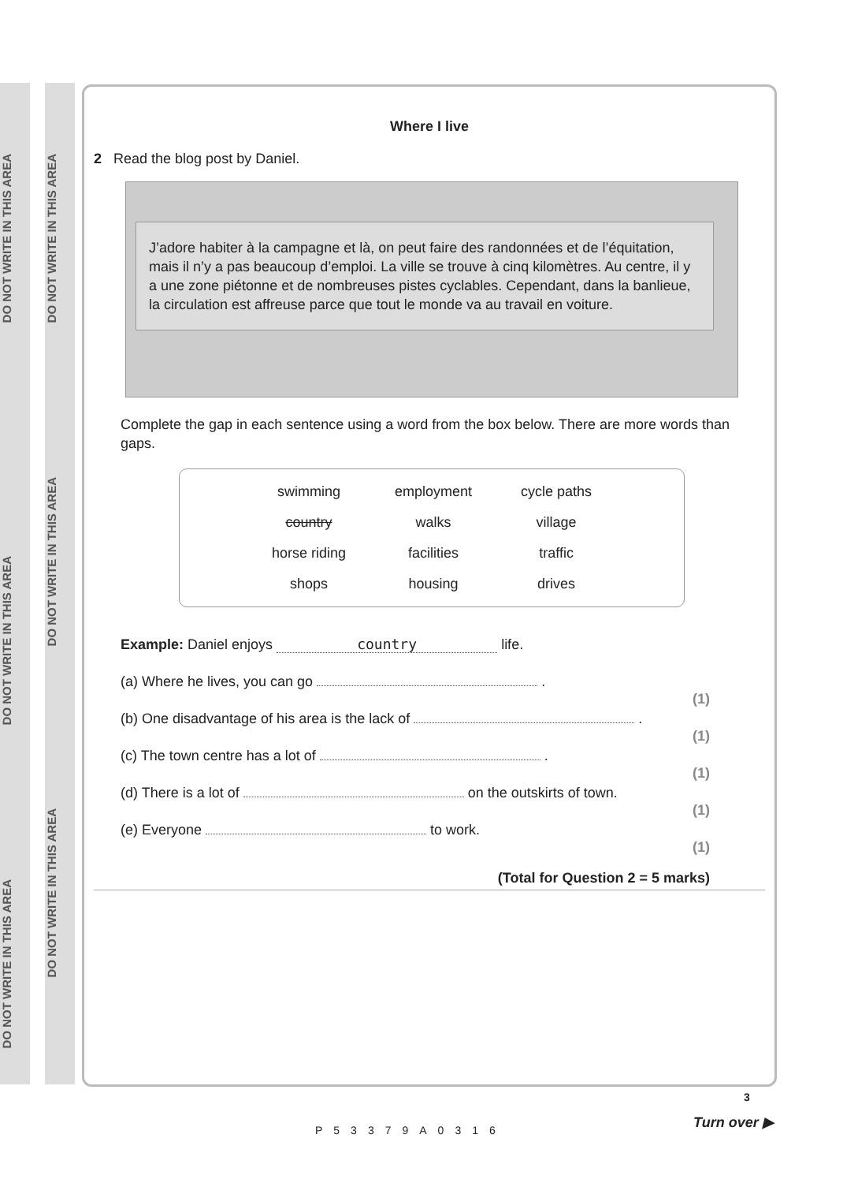DO NOT WRITE IN THIS AREA
DO NOT WRITE IN THIS AREA
DO NOT WRITE IN THIS AREA
DO NOT WRITE IN THIS AREA
DO NOT WRITE IN THIS AREA
DO NOT WRITE IN THIS AREA
Where I live
2 Read the blog post by Daniel.
J’adore habiter à la campagne et là, on peut faire des randonnées et de l’équitation, mais il n’y a pas beaucoup d’emploi. La ville se trouve à cinq kilomètres. Au centre, il y a une zone piétonne et de nombreuses pistes cyclables. Cependant, dans la banlieue, la circulation est affreuse parce que tout le monde va au travail en voiture.
Complete the gap in each sentence using a word from the box below. There are more words than gaps.
| swimming | employment | cycle paths |
| country | walks | village |
| horse riding | facilities | traffic |
| shops | housing | drives |
Example: Daniel enjoys country life.
(a) Where he lives, you can go .
(1)
(b) One disadvantage of his area is the lack of .
(1)
(c) The town centre has a lot of .
(1)
(d) There is a lot of on the outskirts of town.
(1)
(e) Everyone to work.
(1)
(Total for Question 2 = 5 marks)
P53379A0316
3
Turn over ▶